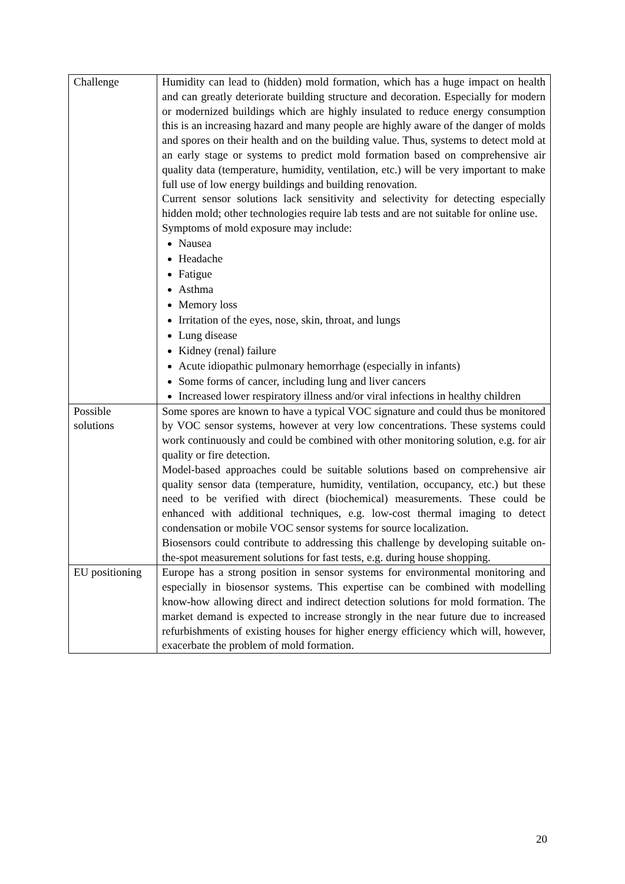| Challenge | Humidity can lead to (hidden) mold formation, which has a huge impact on health and can greatly deteriorate building structure and decoration. Especially for modern or modernized buildings which are highly insulated to reduce energy consumption this is an increasing hazard and many people are highly aware of the danger of molds and spores on their health and on the building value. Thus, systems to detect mold at an early stage or systems to predict mold formation based on comprehensive air quality data (temperature, humidity, ventilation, etc.) will be very important to make full use of low energy buildings and building renovation. Current sensor solutions lack sensitivity and selectivity for detecting especially hidden mold; other technologies require lab tests and are not suitable for online use. Symptoms of mold exposure may include: Nausea Headache Fatigue Asthma Memory loss Irritation of the eyes, nose, skin, throat, and lungs Lung disease Kidney (renal) failure Acute idiopathic pulmonary hemorrhage (especially in infants) Some forms of cancer, including lung and liver cancers Increased lower respiratory illness and/or viral infections in healthy children |
| Possible solutions | Some spores are known to have a typical VOC signature and could thus be monitored by VOC sensor systems, however at very low concentrations. These systems could work continuously and could be combined with other monitoring solution, e.g. for air quality or fire detection. Model-based approaches could be suitable solutions based on comprehensive air quality sensor data (temperature, humidity, ventilation, occupancy, etc.) but these need to be verified with direct (biochemical) measurements. These could be enhanced with additional techniques, e.g. low-cost thermal imaging to detect condensation or mobile VOC sensor systems for source localization. Biosensors could contribute to addressing this challenge by developing suitable on-the-spot measurement solutions for fast tests, e.g. during house shopping. |
| EU positioning | Europe has a strong position in sensor systems for environmental monitoring and especially in biosensor systems. This expertise can be combined with modelling know-how allowing direct and indirect detection solutions for mold formation. The market demand is expected to increase strongly in the near future due to increased refurbishments of existing houses for higher energy efficiency which will, however, exacerbate the problem of mold formation. |
20